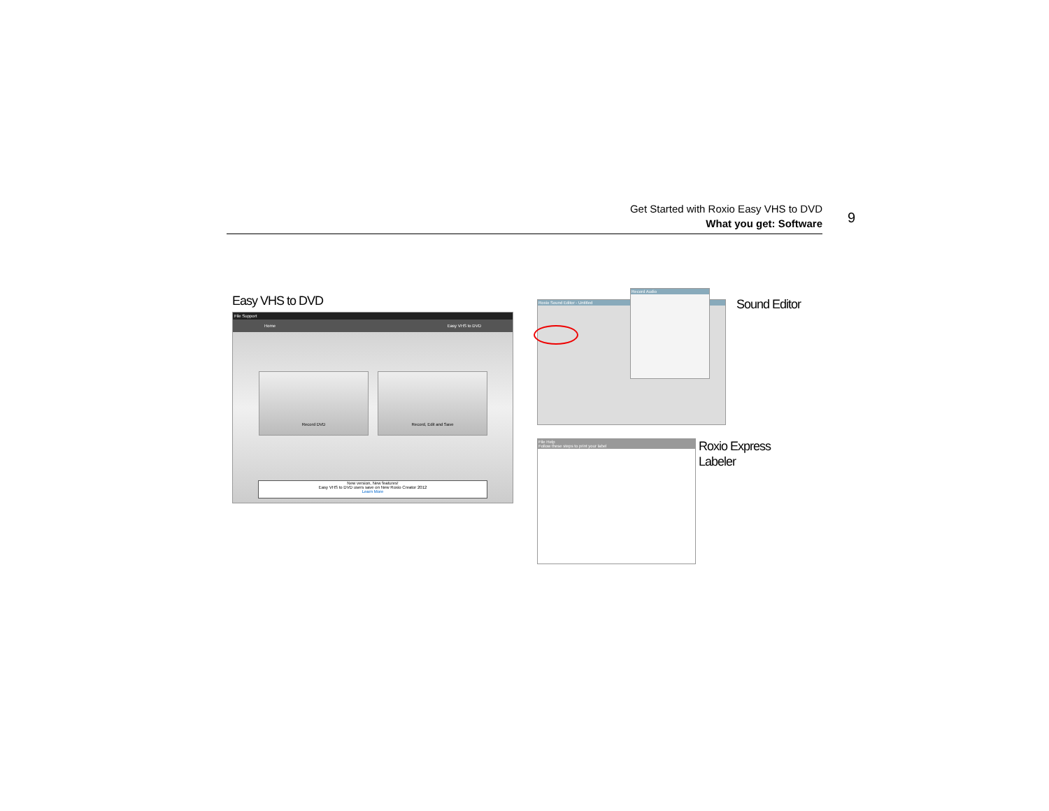Get Started with Roxio Easy VHS to DVD
What you get: Software
9
Easy VHS to DVD
File Support
Home Easy VHS to DVD
Record DVD Record, Edit and Save
New version, New features!
Easy VHS to DVD users save on New Roxio Creator 2012
Learn More
Roxio Sound Editor - Untitled
Record Audio
Sound Editor
File Help
Follow these steps to print your label
Roxio Express
Labeler